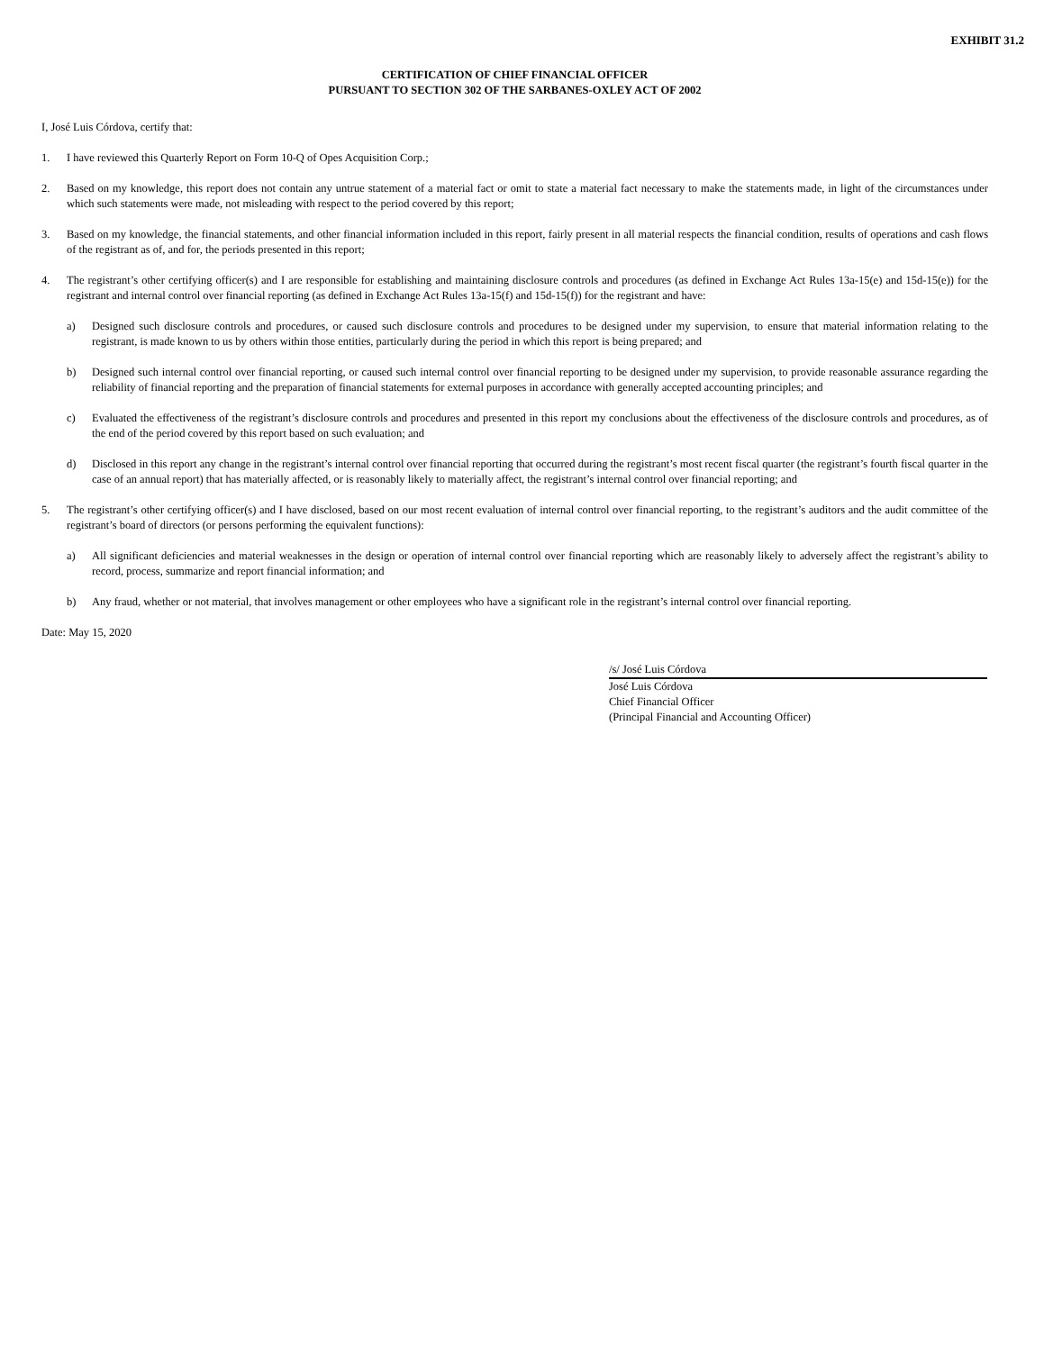EXHIBIT 31.2
CERTIFICATION OF CHIEF FINANCIAL OFFICER
PURSUANT TO SECTION 302 OF THE SARBANES-OXLEY ACT OF 2002
I, José Luis Córdova, certify that:
1. I have reviewed this Quarterly Report on Form 10-Q of Opes Acquisition Corp.;
2. Based on my knowledge, this report does not contain any untrue statement of a material fact or omit to state a material fact necessary to make the statements made, in light of the circumstances under which such statements were made, not misleading with respect to the period covered by this report;
3. Based on my knowledge, the financial statements, and other financial information included in this report, fairly present in all material respects the financial condition, results of operations and cash flows of the registrant as of, and for, the periods presented in this report;
4. The registrant’s other certifying officer(s) and I are responsible for establishing and maintaining disclosure controls and procedures (as defined in Exchange Act Rules 13a-15(e) and 15d-15(e)) for the registrant and internal control over financial reporting (as defined in Exchange Act Rules 13a-15(f) and 15d-15(f)) for the registrant and have:
a) Designed such disclosure controls and procedures, or caused such disclosure controls and procedures to be designed under my supervision, to ensure that material information relating to the registrant, is made known to us by others within those entities, particularly during the period in which this report is being prepared; and
b) Designed such internal control over financial reporting, or caused such internal control over financial reporting to be designed under my supervision, to provide reasonable assurance regarding the reliability of financial reporting and the preparation of financial statements for external purposes in accordance with generally accepted accounting principles; and
c) Evaluated the effectiveness of the registrant’s disclosure controls and procedures and presented in this report my conclusions about the effectiveness of the disclosure controls and procedures, as of the end of the period covered by this report based on such evaluation; and
d) Disclosed in this report any change in the registrant’s internal control over financial reporting that occurred during the registrant’s most recent fiscal quarter (the registrant’s fourth fiscal quarter in the case of an annual report) that has materially affected, or is reasonably likely to materially affect, the registrant’s internal control over financial reporting; and
5. The registrant’s other certifying officer(s) and I have disclosed, based on our most recent evaluation of internal control over financial reporting, to the registrant’s auditors and the audit committee of the registrant’s board of directors (or persons performing the equivalent functions):
a) All significant deficiencies and material weaknesses in the design or operation of internal control over financial reporting which are reasonably likely to adversely affect the registrant’s ability to record, process, summarize and report financial information; and
b) Any fraud, whether or not material, that involves management or other employees who have a significant role in the registrant’s internal control over financial reporting.
Date: May 15, 2020
/s/ José Luis Córdova
José Luis Córdova
Chief Financial Officer
(Principal Financial and Accounting Officer)